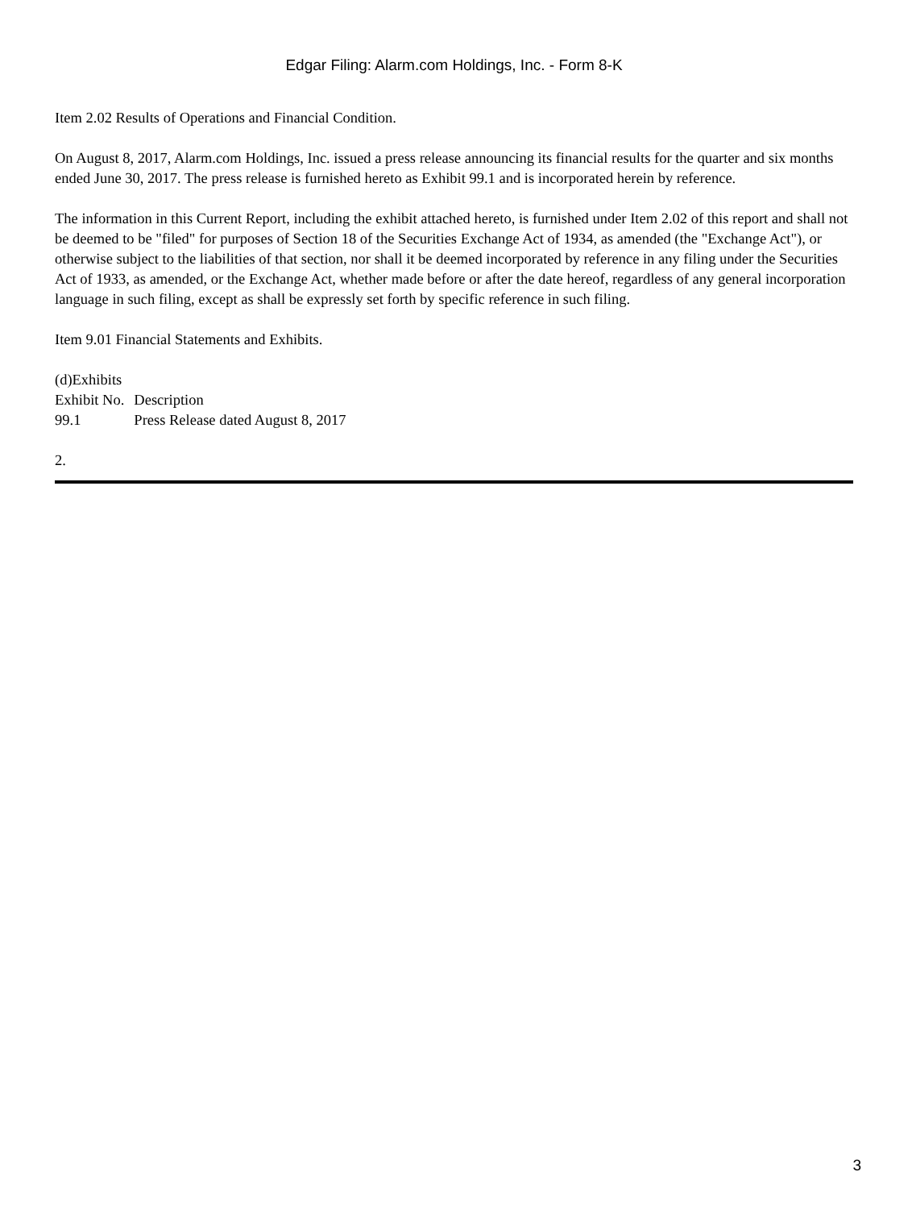Edgar Filing: Alarm.com Holdings, Inc. - Form 8-K
Item 2.02 Results of Operations and Financial Condition.
On August 8, 2017, Alarm.com Holdings, Inc. issued a press release announcing its financial results for the quarter and six months ended June 30, 2017. The press release is furnished hereto as Exhibit 99.1 and is incorporated herein by reference.
The information in this Current Report, including the exhibit attached hereto, is furnished under Item 2.02 of this report and shall not be deemed to be "filed" for purposes of Section 18 of the Securities Exchange Act of 1934, as amended (the "Exchange Act"), or otherwise subject to the liabilities of that section, nor shall it be deemed incorporated by reference in any filing under the Securities Act of 1933, as amended, or the Exchange Act, whether made before or after the date hereof, regardless of any general incorporation language in such filing, except as shall be expressly set forth by specific reference in such filing.
Item 9.01 Financial Statements and Exhibits.
(d)Exhibits
| Exhibit No. | Description |
| 99.1 | Press Release dated August 8, 2017 |
2.
3